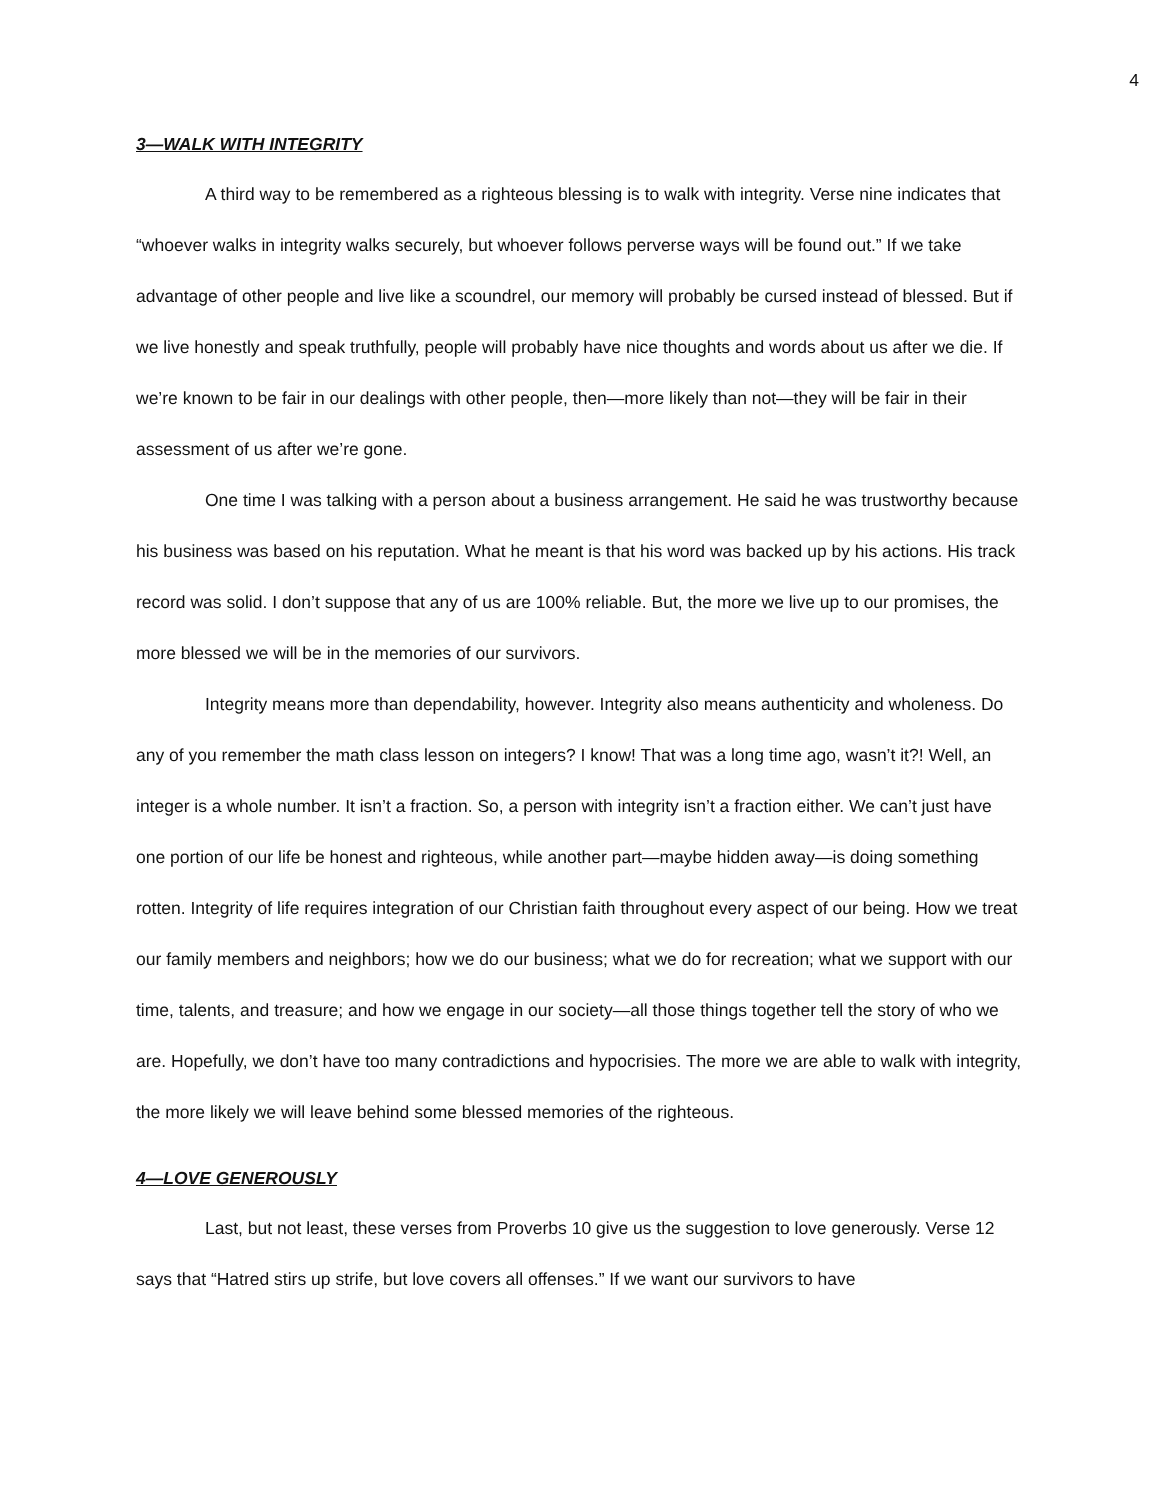4
3—WALK WITH INTEGRITY
A third way to be remembered as a righteous blessing is to walk with integrity. Verse nine indicates that “whoever walks in integrity walks securely, but whoever follows perverse ways will be found out.” If we take advantage of other people and live like a scoundrel, our memory will probably be cursed instead of blessed. But if we live honestly and speak truthfully, people will probably have nice thoughts and words about us after we die. If we’re known to be fair in our dealings with other people, then—more likely than not—they will be fair in their assessment of us after we’re gone.
One time I was talking with a person about a business arrangement. He said he was trustworthy because his business was based on his reputation. What he meant is that his word was backed up by his actions. His track record was solid. I don’t suppose that any of us are 100% reliable. But, the more we live up to our promises, the more blessed we will be in the memories of our survivors.
Integrity means more than dependability, however. Integrity also means authenticity and wholeness. Do any of you remember the math class lesson on integers? I know! That was a long time ago, wasn’t it?! Well, an integer is a whole number. It isn’t a fraction. So, a person with integrity isn’t a fraction either. We can’t just have one portion of our life be honest and righteous, while another part—maybe hidden away—is doing something rotten. Integrity of life requires integration of our Christian faith throughout every aspect of our being. How we treat our family members and neighbors; how we do our business; what we do for recreation; what we support with our time, talents, and treasure; and how we engage in our society—all those things together tell the story of who we are. Hopefully, we don’t have too many contradictions and hypocrisies. The more we are able to walk with integrity, the more likely we will leave behind some blessed memories of the righteous.
4—LOVE GENEROUSLY
Last, but not least, these verses from Proverbs 10 give us the suggestion to love generously. Verse 12 says that “Hatred stirs up strife, but love covers all offenses.” If we want our survivors to have